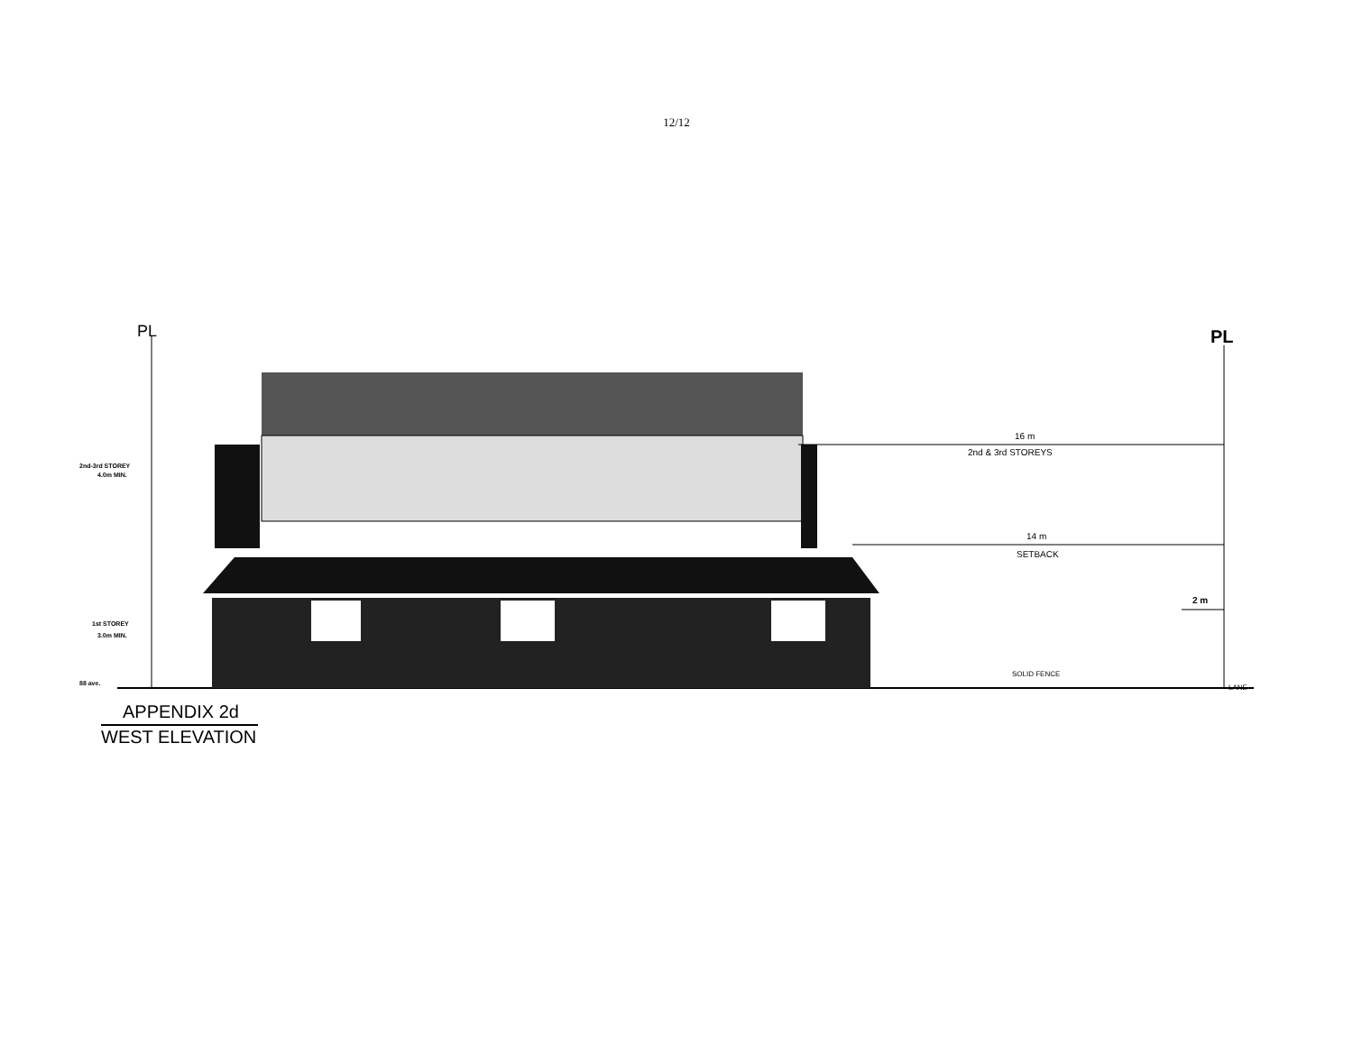12/12
PL
PL
16 m
2nd & 3rd STOREYS
14 m
SETBACK
2 m
SOLID FENCE
LANE
2nd-3rd STOREY
4.0m MIN.
1st STOREY
3.0m MIN.
88 ave.
APPENDIX 2d
WEST ELEVATION